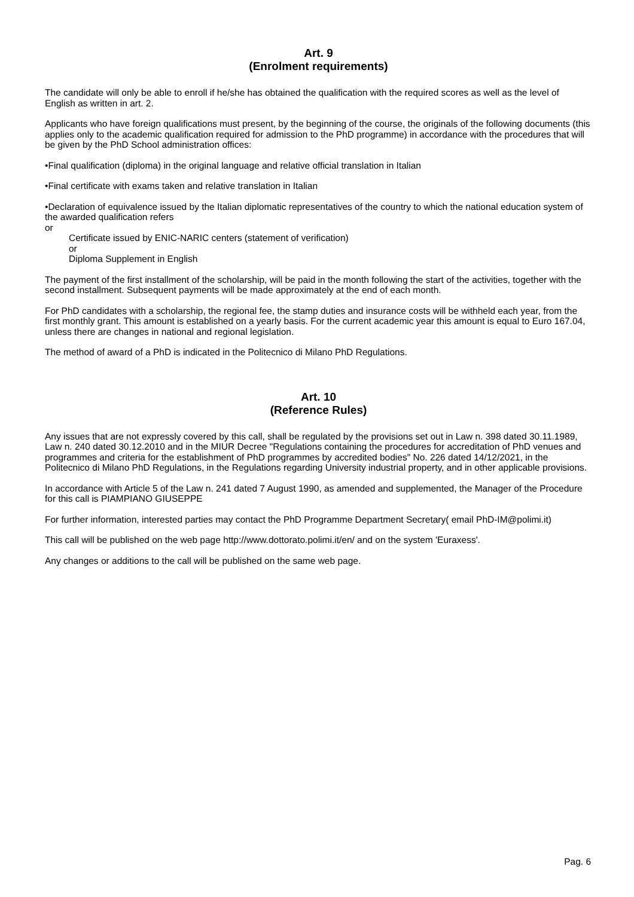Art. 9
(Enrolment requirements)
The candidate will only be able to enroll if he/she has obtained the qualification with the required scores as well as the level of English as written in art. 2.
Applicants who have foreign qualifications must present, by the beginning of the course, the originals of the following documents (this applies only to the academic qualification required for admission to the PhD programme) in accordance with the procedures that will be given by the PhD School administration offices:
•Final qualification (diploma) in the original language and relative official translation in Italian
•Final certificate with exams taken and relative translation in Italian
•Declaration of equivalence issued by the Italian diplomatic representatives of the country to which the national education system of the awarded qualification refers
or
Certificate issued by ENIC-NARIC centers (statement of verification)
or
Diploma Supplement in English
The payment of the first installment of the scholarship, will be paid in the month following the start of the activities, together with the second installment. Subsequent payments will be made approximately at the end of each month.
For PhD candidates with a scholarship, the regional fee, the stamp duties and insurance costs will be withheld each year, from the first monthly grant. This amount is established on a yearly basis. For the current academic year this amount is equal to Euro 167.04, unless there are changes in national and regional legislation.
The method of award of a PhD is indicated in the Politecnico di Milano PhD Regulations.
Art. 10
(Reference Rules)
Any issues that are not expressly covered by this call, shall be regulated by the provisions set out in Law n. 398 dated 30.11.1989, Law n. 240 dated 30.12.2010 and in the MIUR Decree "Regulations containing the procedures for accreditation of PhD venues and programmes and criteria for the establishment of PhD programmes by accredited bodies" No. 226 dated 14/12/2021, in the Politecnico di Milano PhD Regulations, in the Regulations regarding University industrial property, and in other applicable provisions.
In accordance with Article 5 of the Law n. 241 dated 7 August 1990, as amended and supplemented, the Manager of the Procedure for this call is PIAMPIANO GIUSEPPE
For further information, interested parties may contact the PhD Programme Department Secretary( email PhD-IM@polimi.it)
This call will be published on the web page http://www.dottorato.polimi.it/en/ and on the system 'Euraxess'.
Any changes or additions to the call will be published on the same web page.
Pag. 6